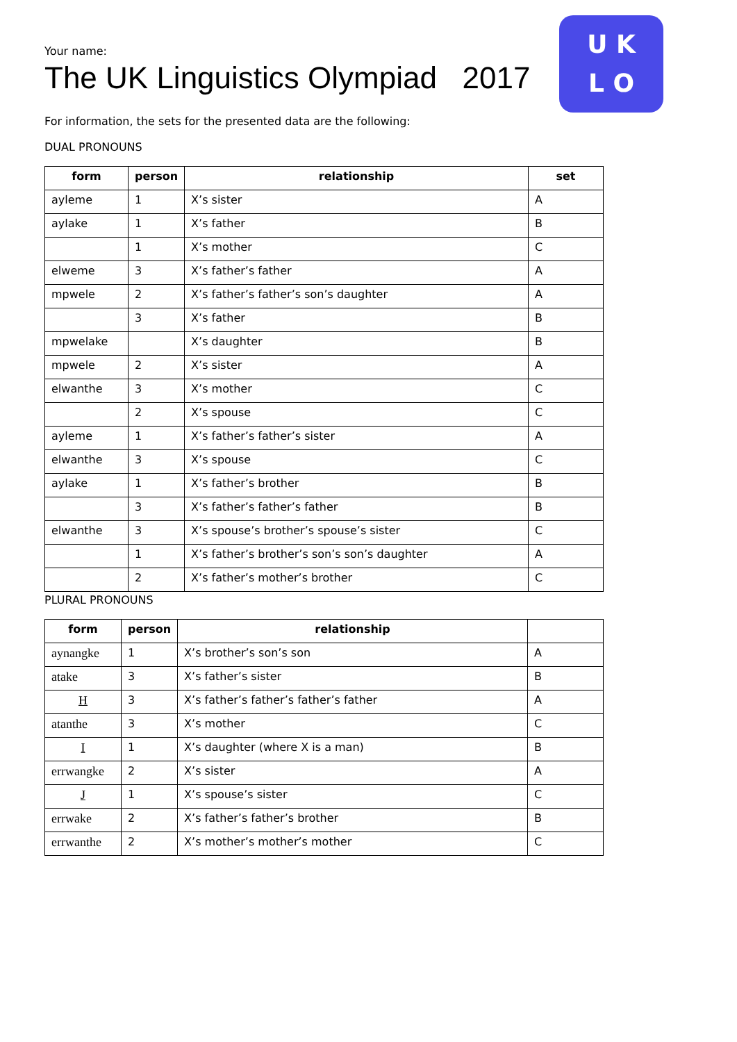U K
L O
Your name:
The UK Linguistics Olympiad 2017
For information, the sets for the presented data are the following:
DUAL PRONOUNS
| form | person | relationship | set |
| --- | --- | --- | --- |
| ayleme | 1 | X’s sister | A |
| aylake | 1 | X’s father | B |
| | 1 | X’s mother | C |
| elweme | 3 | X’s father’s father | A |
| mpwele | 2 | X’s father’s father’s son’s daughter | A |
| | 3 | X’s father | B |
| mpwelake | | X’s daughter | B |
| mpwele | 2 | X’s sister | A |
| elwanthe | 3 | X’s mother | C |
| | 2 | X’s spouse | C |
| ayleme | 1 | X’s father’s father’s sister | A |
| elwanthe | 3 | X’s spouse | C |
| aylake | 1 | X’s father’s brother | B |
| | 3 | X’s father’s father’s father | B |
| elwanthe | 3 | X’s spouse’s brother’s spouse’s sister | C |
| | 1 | X’s father’s brother’s son’s son’s daughter | A |
| | 2 | X’s father’s mother’s brother | C |
PLURAL PRONOUNS
| form | person | relationship | |
| --- | --- | --- | --- |
| aynangke | 1 | X’s brother’s son’s son | A |
| atake | 3 | X’s father’s sister | B |
| H | 3 | X’s father’s father’s father’s father | A |
| atanthe | 3 | X’s mother | C |
| I | 1 | X’s daughter (where X is a man) | B |
| errwangke | 2 | X’s sister | A |
| J | 1 | X’s spouse’s sister | C |
| errwake | 2 | X’s father’s father’s brother | B |
| errwanthe | 2 | X’s mother’s mother’s mother | C |